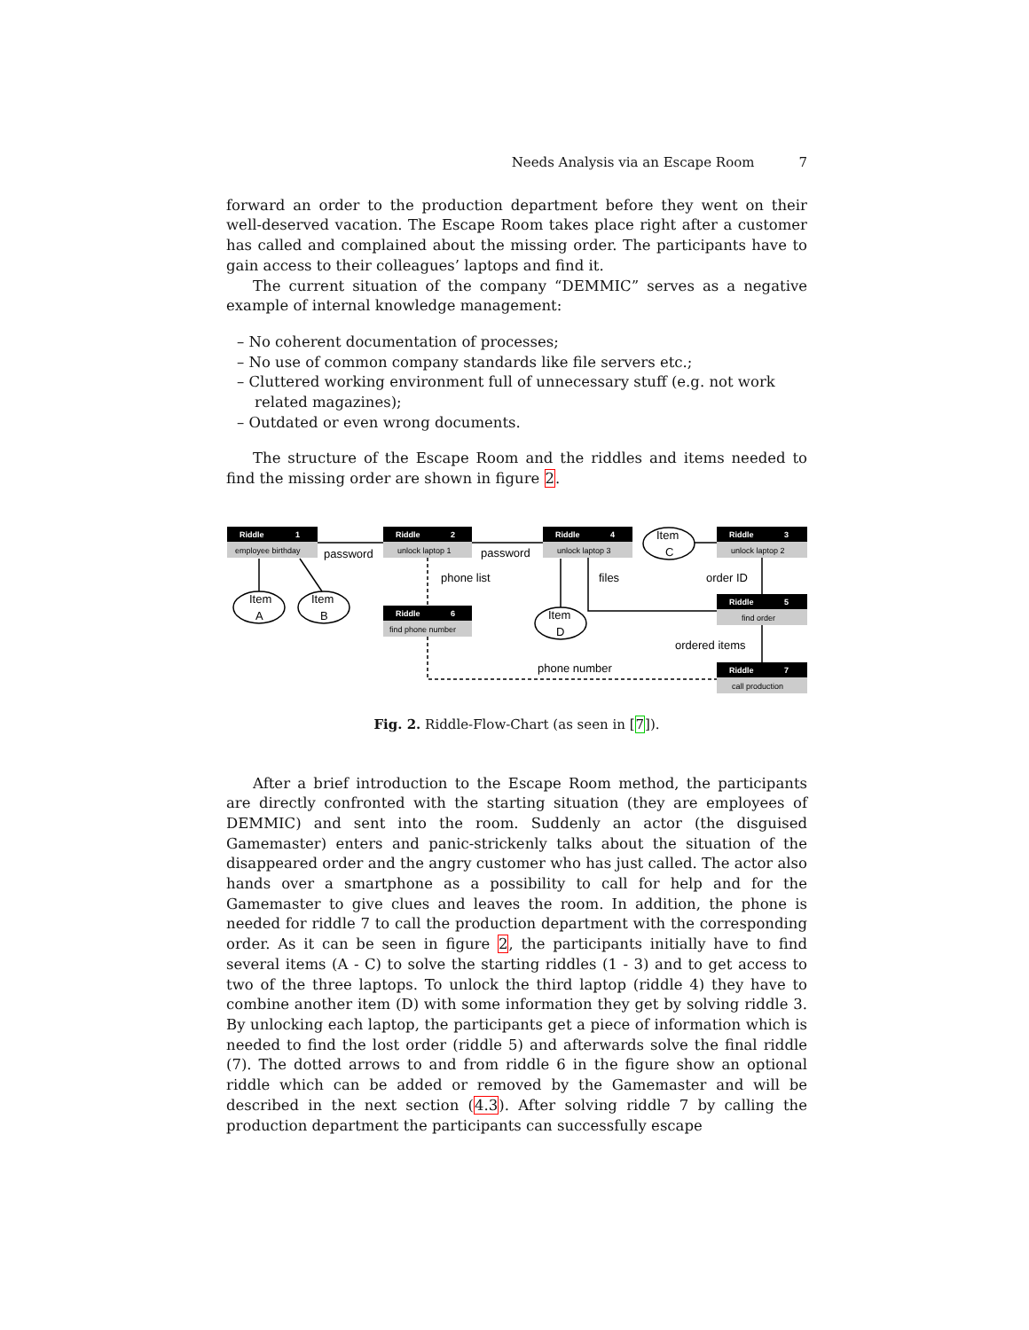Needs Analysis via an Escape Room 7
forward an order to the production department before they went on their well-deserved vacation. The Escape Room takes place right after a customer has called and complained about the missing order. The participants have to gain access to their colleagues’ laptops and find it.
The current situation of the company “DEMMIC” serves as a negative example of internal knowledge management:
– No coherent documentation of processes;
– No use of common company standards like file servers etc.;
– Cluttered working environment full of unnecessary stuff (e.g. not work related magazines);
– Outdated or even wrong documents.
The structure of the Escape Room and the riddles and items needed to find the missing order are shown in figure 2.
Riddle
1
employee birthday
Riddle
2
unlock laptop 1
Riddle
4
unlock laptop 3
Riddle
3
unlock laptop 2
Riddle
6
find phone number
Riddle
5
find order
Riddle
7
call production
Item
A
Item
B
Item
D
Item
C
password
password
phone list
files
order ID
ordered items
phone number
Fig. 2. Riddle-Flow-Chart (as seen in [7]).
After a brief introduction to the Escape Room method, the participants are directly confronted with the starting situation (they are employees of DEMMIC) and sent into the room. Suddenly an actor (the disguised Gamemaster) enters and panic-strickenly talks about the situation of the disappeared order and the angry customer who has just called. The actor also hands over a smartphone as a possibility to call for help and for the Gamemaster to give clues and leaves the room. In addition, the phone is needed for riddle 7 to call the production department with the corresponding order. As it can be seen in figure 2, the participants initially have to find several items (A - C) to solve the starting riddles (1 - 3) and to get access to two of the three laptops. To unlock the third laptop (riddle 4) they have to combine another item (D) with some information they get by solving riddle 3. By unlocking each laptop, the participants get a piece of information which is needed to find the lost order (riddle 5) and afterwards solve the final riddle (7). The dotted arrows to and from riddle 6 in the figure show an optional riddle which can be added or removed by the Gamemaster and will be described in the next section (4.3). After solving riddle 7 by calling the production department the participants can successfully escape